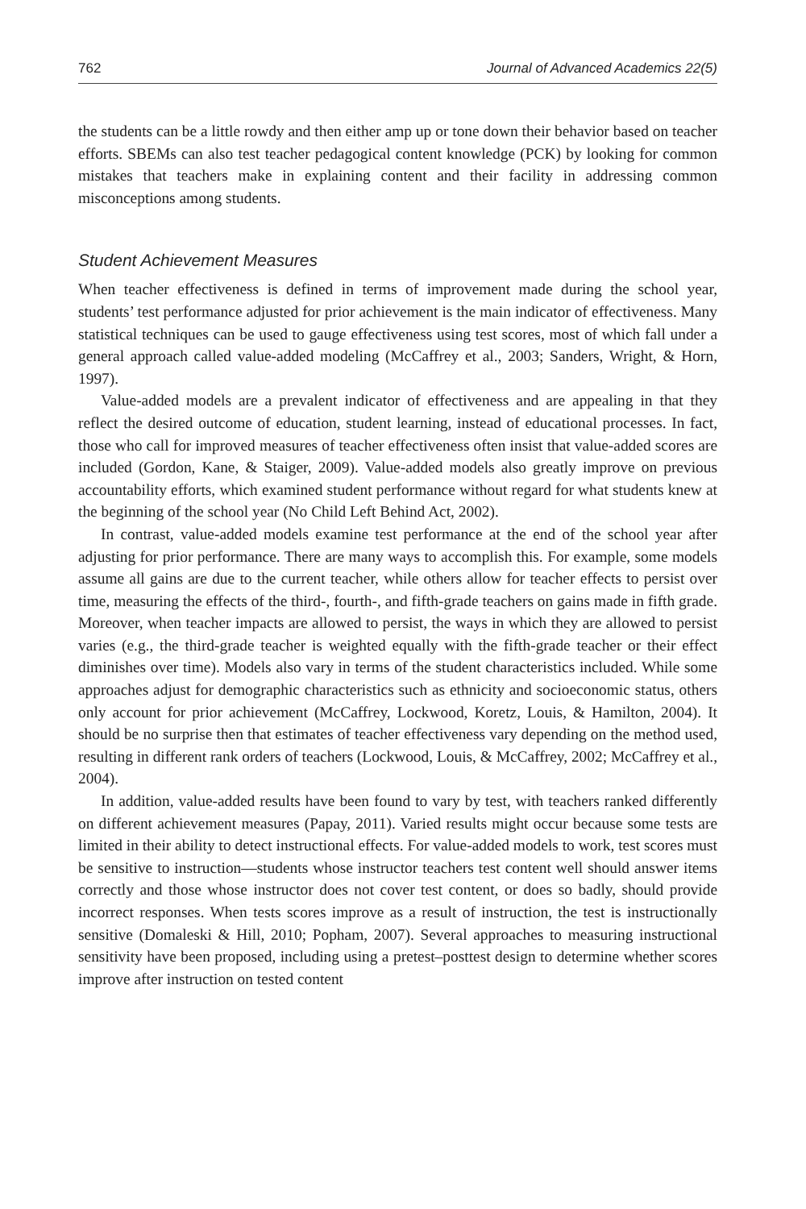762 Journal of Advanced Academics 22(5)
the students can be a little rowdy and then either amp up or tone down their behavior based on teacher efforts. SBEMs can also test teacher pedagogical content knowledge (PCK) by looking for common mistakes that teachers make in explaining content and their facility in addressing common misconceptions among students.
Student Achievement Measures
When teacher effectiveness is defined in terms of improvement made during the school year, students’ test performance adjusted for prior achievement is the main indicator of effectiveness. Many statistical techniques can be used to gauge effectiveness using test scores, most of which fall under a general approach called value-added modeling (McCaffrey et al., 2003; Sanders, Wright, & Horn, 1997).
Value-added models are a prevalent indicator of effectiveness and are appealing in that they reflect the desired outcome of education, student learning, instead of educational processes. In fact, those who call for improved measures of teacher effectiveness often insist that value-added scores are included (Gordon, Kane, & Staiger, 2009). Value-added models also greatly improve on previous accountability efforts, which examined student performance without regard for what students knew at the beginning of the school year (No Child Left Behind Act, 2002).
In contrast, value-added models examine test performance at the end of the school year after adjusting for prior performance. There are many ways to accomplish this. For example, some models assume all gains are due to the current teacher, while others allow for teacher effects to persist over time, measuring the effects of the third-, fourth-, and fifth-grade teachers on gains made in fifth grade. Moreover, when teacher impacts are allowed to persist, the ways in which they are allowed to persist varies (e.g., the third-grade teacher is weighted equally with the fifth-grade teacher or their effect diminishes over time). Models also vary in terms of the student characteristics included. While some approaches adjust for demographic characteristics such as ethnicity and socioeconomic status, others only account for prior achievement (McCaffrey, Lockwood, Koretz, Louis, & Hamilton, 2004). It should be no surprise then that estimates of teacher effectiveness vary depending on the method used, resulting in different rank orders of teachers (Lockwood, Louis, & McCaffrey, 2002; McCaffrey et al., 2004).
In addition, value-added results have been found to vary by test, with teachers ranked differently on different achievement measures (Papay, 2011). Varied results might occur because some tests are limited in their ability to detect instructional effects. For value-added models to work, test scores must be sensitive to instruction—students whose instructor teachers test content well should answer items correctly and those whose instructor does not cover test content, or does so badly, should provide incorrect responses. When tests scores improve as a result of instruction, the test is instructionally sensitive (Domaleski & Hill, 2010; Popham, 2007). Several approaches to measuring instructional sensitivity have been proposed, including using a pretest–posttest design to determine whether scores improve after instruction on tested content